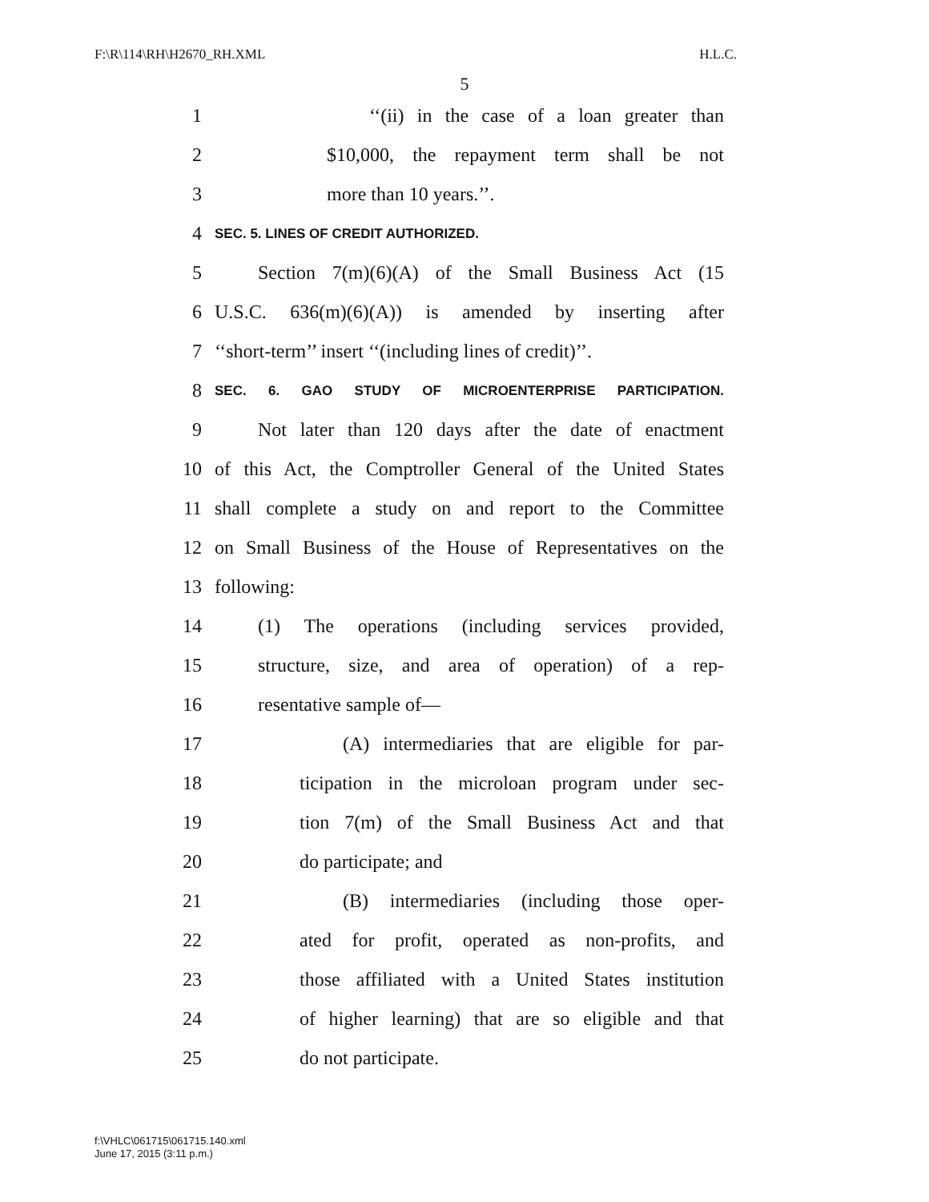F:\R\114\RH\H2670_RH.XML H.L.C.
5
1 ‘‘(ii) in the case of a loan greater than
2 $10,000, the repayment term shall be not
3 more than 10 years.’’.
4 SEC. 5. LINES OF CREDIT AUTHORIZED.
5 Section 7(m)(6)(A) of the Small Business Act (15
6 U.S.C. 636(m)(6)(A)) is amended by inserting after
7 ‘‘short-term’’ insert ‘‘(including lines of credit)’’.
8 SEC. 6. GAO STUDY OF MICROENTERPRISE PARTICIPATION.
9 Not later than 120 days after the date of enactment
10 of this Act, the Comptroller General of the United States
11 shall complete a study on and report to the Committee
12 on Small Business of the House of Representatives on the
13 following:
14 (1) The operations (including services provided,
15 structure, size, and area of operation) of a rep-
16 resentative sample of—
17 (A) intermediaries that are eligible for par-
18 ticipation in the microloan program under sec-
19 tion 7(m) of the Small Business Act and that
20 do participate; and
21 (B) intermediaries (including those oper-
22 ated for profit, operated as non-profits, and
23 those affiliated with a United States institution
24 of higher learning) that are so eligible and that
25 do not participate.
f:\VHLC\061715\061715.140.xml
June 17, 2015 (3:11 p.m.)